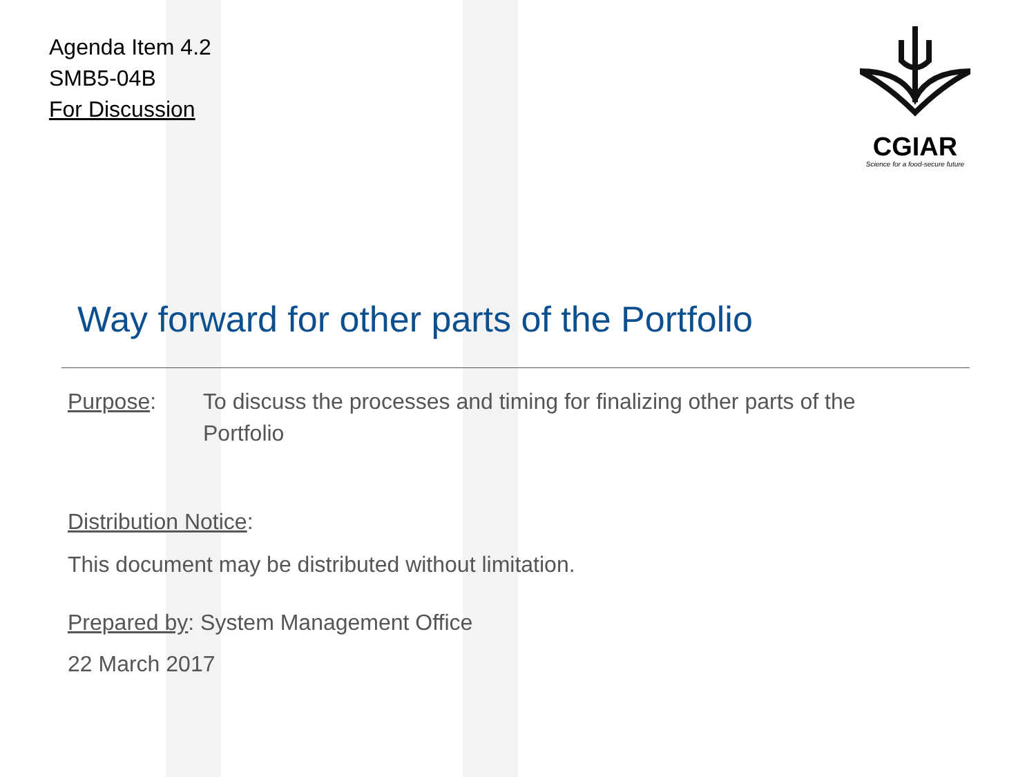Agenda Item 4.2
SMB5-04B
For Discussion
CGIAR
Science for a food-secure future
Way forward for other parts of the Portfolio
Purpose: To discuss the processes and timing for finalizing other parts of the Portfolio
Distribution Notice:
This document may be distributed without limitation.
Prepared by: System Management Office
22 March 2017